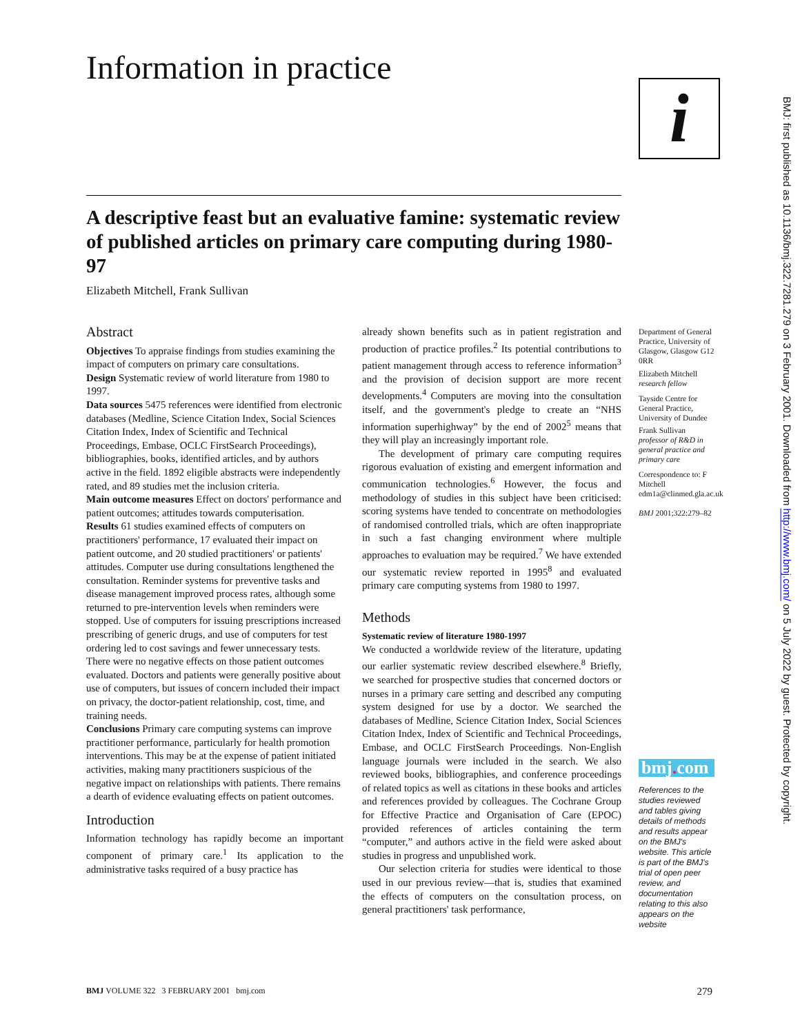Information in practice
i
BMJ: first published as 10.1136/bmj.322.7281.279 on 3 February 2001. Downloaded from http://www.bmj.com/ on 5 July 2022 by guest. Protected by copyright.
A descriptive feast but an evaluative famine: systematic review of published articles on primary care computing during 1980-97
Elizabeth Mitchell, Frank Sullivan
Abstract
Objectives To appraise findings from studies examining the impact of computers on primary care consultations.
Design Systematic review of world literature from 1980 to 1997.
Data sources 5475 references were identified from electronic databases (Medline, Science Citation Index, Social Sciences Citation Index, Index of Scientific and Technical Proceedings, Embase, OCLC FirstSearch Proceedings), bibliographies, books, identified articles, and by authors active in the field. 1892 eligible abstracts were independently rated, and 89 studies met the inclusion criteria.
Main outcome measures Effect on doctors' performance and patient outcomes; attitudes towards computerisation.
Results 61 studies examined effects of computers on practitioners' performance, 17 evaluated their impact on patient outcome, and 20 studied practitioners' or patients' attitudes. Computer use during consultations lengthened the consultation. Reminder systems for preventive tasks and disease management improved process rates, although some returned to pre-intervention levels when reminders were stopped. Use of computers for issuing prescriptions increased prescribing of generic drugs, and use of computers for test ordering led to cost savings and fewer unnecessary tests. There were no negative effects on those patient outcomes evaluated. Doctors and patients were generally positive about use of computers, but issues of concern included their impact on privacy, the doctor-patient relationship, cost, time, and training needs.
Conclusions Primary care computing systems can improve practitioner performance, particularly for health promotion interventions. This may be at the expense of patient initiated activities, making many practitioners suspicious of the negative impact on relationships with patients. There remains a dearth of evidence evaluating effects on patient outcomes.
Introduction
Information technology has rapidly become an important component of primary care.<sup>1</sup> Its application to the administrative tasks required of a busy practice has
already shown benefits such as in patient registration and production of practice profiles.<sup>2</sup> Its potential contributions to patient management through access to reference information<sup>3</sup> and the provision of decision support are more recent developments.<sup>4</sup> Computers are moving into the consultation itself, and the government's pledge to create an “NHS information superhighway” by the end of 2002<sup>5</sup> means that they will play an increasingly important role.
The development of primary care computing requires rigorous evaluation of existing and emergent information and communication technologies.<sup>6</sup> However, the focus and methodology of studies in this subject have been criticised: scoring systems have tended to concentrate on methodologies of randomised controlled trials, which are often inappropriate in such a fast changing environment where multiple approaches to evaluation may be required.<sup>7</sup> We have extended our systematic review reported in 1995<sup>8</sup> and evaluated primary care computing systems from 1980 to 1997.
Methods
Systematic review of literature 1980-1997
We conducted a worldwide review of the literature, updating our earlier systematic review described elsewhere.<sup>8</sup> Briefly, we searched for prospective studies that concerned doctors or nurses in a primary care setting and described any computing system designed for use by a doctor. We searched the databases of Medline, Science Citation Index, Social Sciences Citation Index, Index of Scientific and Technical Proceedings, Embase, and OCLC FirstSearch Proceedings. Non-English language journals were included in the search. We also reviewed books, bibliographies, and conference proceedings of related topics as well as citations in these books and articles and references provided by colleagues. The Cochrane Group for Effective Practice and Organisation of Care (EPOC) provided references of articles containing the term “computer,” and authors active in the field were asked about studies in progress and unpublished work.
Our selection criteria for studies were identical to those used in our previous review—that is, studies that examined the effects of computers on the consultation process, on general practitioners' task performance,
Department of General Practice, University of Glasgow, Glasgow G12 0RR
Elizabeth Mitchell
research fellow
Tayside Centre for General Practice, University of Dundee
Frank Sullivan
professor of R&D in general practice and primary care
Correspondence to: F Mitchell edm1a@clinmed.gla.ac.uk
BMJ 2001;322:279–82
bmj. com
References to the studies reviewed and tables giving details of methods and results appear on the BMJ's website. This article is part of the BMJ's trial of open peer review, and documentation relating to this also appears on the website
BMJ VOLUME 322 3 FEBRUARY 2001 bmj.com 279